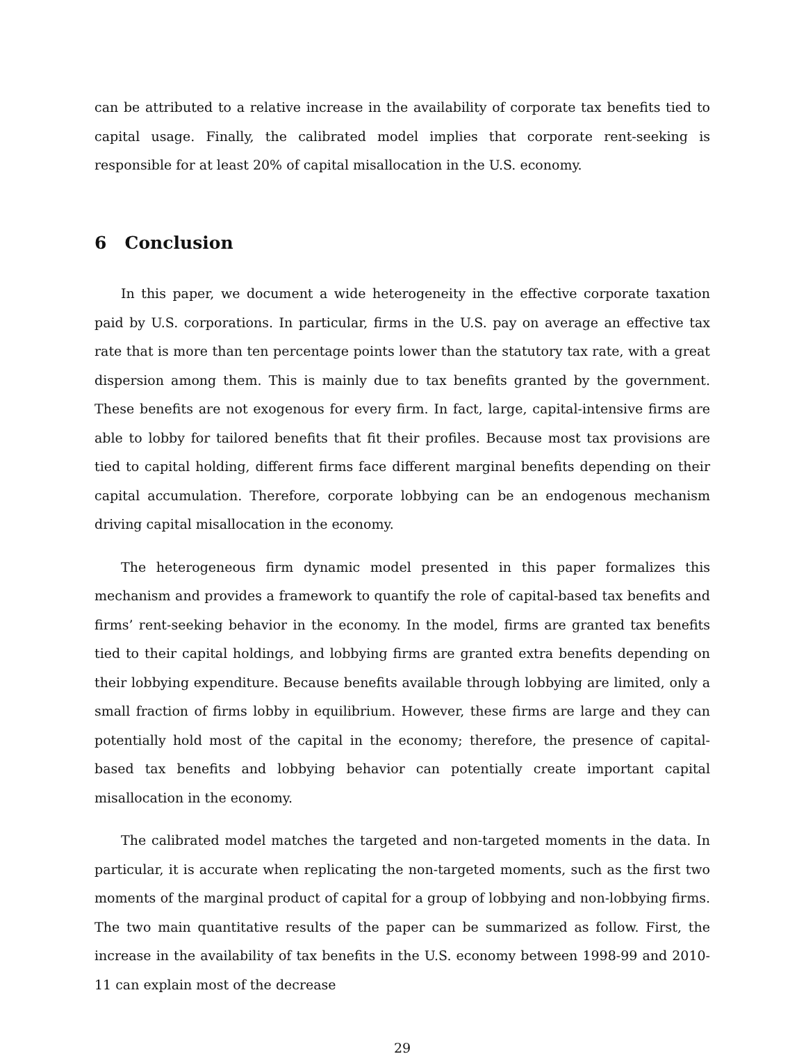can be attributed to a relative increase in the availability of corporate tax benefits tied to capital usage. Finally, the calibrated model implies that corporate rent-seeking is responsible for at least 20% of capital misallocation in the U.S. economy.
6 Conclusion
In this paper, we document a wide heterogeneity in the effective corporate taxation paid by U.S. corporations. In particular, firms in the U.S. pay on average an effective tax rate that is more than ten percentage points lower than the statutory tax rate, with a great dispersion among them. This is mainly due to tax benefits granted by the government. These benefits are not exogenous for every firm. In fact, large, capital-intensive firms are able to lobby for tailored benefits that fit their profiles. Because most tax provisions are tied to capital holding, different firms face different marginal benefits depending on their capital accumulation. Therefore, corporate lobbying can be an endogenous mechanism driving capital misallocation in the economy.
The heterogeneous firm dynamic model presented in this paper formalizes this mechanism and provides a framework to quantify the role of capital-based tax benefits and firms’ rent-seeking behavior in the economy. In the model, firms are granted tax benefits tied to their capital holdings, and lobbying firms are granted extra benefits depending on their lobbying expenditure. Because benefits available through lobbying are limited, only a small fraction of firms lobby in equilibrium. However, these firms are large and they can potentially hold most of the capital in the economy; therefore, the presence of capital-based tax benefits and lobbying behavior can potentially create important capital misallocation in the economy.
The calibrated model matches the targeted and non-targeted moments in the data. In particular, it is accurate when replicating the non-targeted moments, such as the first two moments of the marginal product of capital for a group of lobbying and non-lobbying firms. The two main quantitative results of the paper can be summarized as follow. First, the increase in the availability of tax benefits in the U.S. economy between 1998-99 and 2010-11 can explain most of the decrease
29